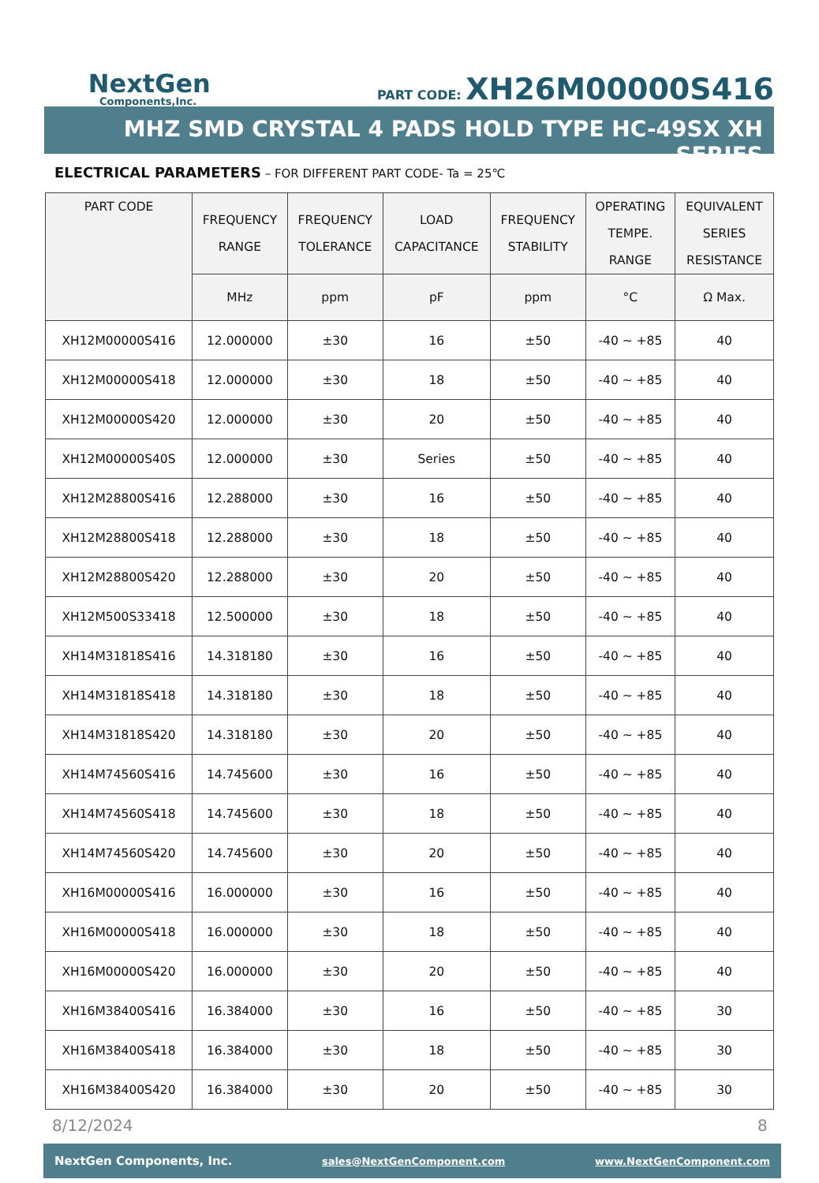NextGen
Components,Inc.
PART CODE: XH26M00000S416
MHZ SMD CRYSTAL 4 PADS HOLD TYPE HC-49SX XH SERIES
ELECTRICAL PARAMETERS – FOR DIFFERENT PART CODE- Ta = 25℃
| PART CODE | FREQUENCY RANGE | FREQUENCY TOLERANCE | LOAD CAPACITANCE | FREQUENCY STABILITY | OPERATING TEMPE. RANGE | EQUIVALENT SERIES RESISTANCE |
| --- | --- | --- | --- | --- | --- | --- |
| | MHz | ppm | pF | ppm | °C | Ω Max. |
| XH12M00000S416 | 12.000000 | ±30 | 16 | ±50 | -40 ~ +85 | 40 |
| XH12M00000S418 | 12.000000 | ±30 | 18 | ±50 | -40 ~ +85 | 40 |
| XH12M00000S420 | 12.000000 | ±30 | 20 | ±50 | -40 ~ +85 | 40 |
| XH12M00000S40S | 12.000000 | ±30 | Series | ±50 | -40 ~ +85 | 40 |
| XH12M28800S416 | 12.288000 | ±30 | 16 | ±50 | -40 ~ +85 | 40 |
| XH12M28800S418 | 12.288000 | ±30 | 18 | ±50 | -40 ~ +85 | 40 |
| XH12M28800S420 | 12.288000 | ±30 | 20 | ±50 | -40 ~ +85 | 40 |
| XH12M500S33418 | 12.500000 | ±30 | 18 | ±50 | -40 ~ +85 | 40 |
| XH14M31818S416 | 14.318180 | ±30 | 16 | ±50 | -40 ~ +85 | 40 |
| XH14M31818S418 | 14.318180 | ±30 | 18 | ±50 | -40 ~ +85 | 40 |
| XH14M31818S420 | 14.318180 | ±30 | 20 | ±50 | -40 ~ +85 | 40 |
| XH14M74560S416 | 14.745600 | ±30 | 16 | ±50 | -40 ~ +85 | 40 |
| XH14M74560S418 | 14.745600 | ±30 | 18 | ±50 | -40 ~ +85 | 40 |
| XH14M74560S420 | 14.745600 | ±30 | 20 | ±50 | -40 ~ +85 | 40 |
| XH16M00000S416 | 16.000000 | ±30 | 16 | ±50 | -40 ~ +85 | 40 |
| XH16M00000S418 | 16.000000 | ±30 | 18 | ±50 | -40 ~ +85 | 40 |
| XH16M00000S420 | 16.000000 | ±30 | 20 | ±50 | -40 ~ +85 | 40 |
| XH16M38400S416 | 16.384000 | ±30 | 16 | ±50 | -40 ~ +85 | 30 |
| XH16M38400S418 | 16.384000 | ±30 | 18 | ±50 | -40 ~ +85 | 30 |
| XH16M38400S420 | 16.384000 | ±30 | 20 | ±50 | -40 ~ +85 | 30 |
8/12/2024 8
NextGen Components, Inc. sales@NextGenComponent.com www.NextGenComponent.com